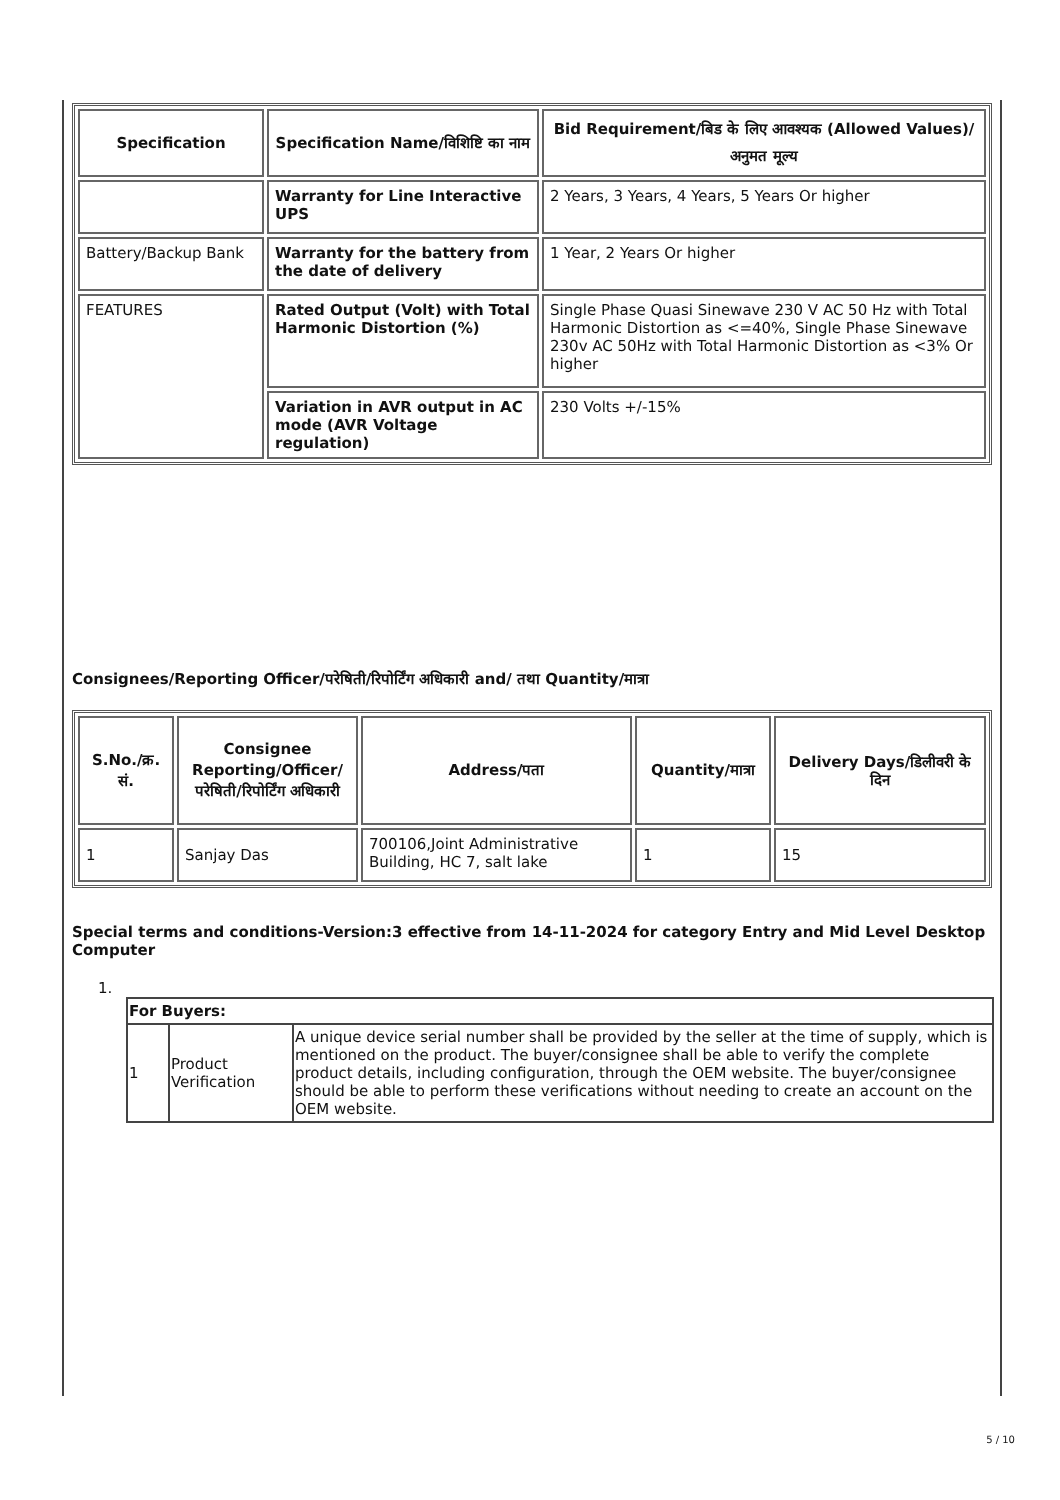| Specification | Specification Name/विशिष्टि का नाम | Bid Requirement/बिड के लिए आवश्यक (Allowed Values)/अनुमत मूल्य |
| --- | --- | --- |
| | Warranty for Line Interactive UPS | 2 Years, 3 Years, 4 Years, 5 Years Or higher |
| Battery/Backup Bank | Warranty for the battery from the date of delivery | 1 Year, 2 Years Or higher |
| FEATURES | Rated Output (Volt) with Total Harmonic Distortion (%) | Single Phase Quasi Sinewave 230 V AC 50 Hz with Total Harmonic Distortion as <=40%, Single Phase Sinewave 230v AC 50Hz with Total Harmonic Distortion as <3% Or higher |
| | Variation in AVR output in AC mode (AVR Voltage regulation) | 230 Volts +/-15% |
Consignees/Reporting Officer/परेषिती/रिपोर्टिंग अधिकारी and/ तथा Quantity/मात्रा
| S.No./क्र. सं. | Consignee Reporting/Officer/ परेषिती/रिपोर्टिंग अधिकारी | Address/पता | Quantity/मात्रा | Delivery Days/डिलीवरी के दिन |
| --- | --- | --- | --- | --- |
| 1 | Sanjay Das | 700106,Joint Administrative Building, HC 7, salt lake | 1 | 15 |
Special terms and conditions-Version:3 effective from 14-11-2024 for category Entry and Mid Level Desktop Computer
1.
| For Buyers: | | |
| 1 | Product Verification | A unique device serial number shall be provided by the seller at the time of supply, which is mentioned on the product. The buyer/consignee shall be able to verify the complete product details, including configuration, through the OEM website. The buyer/consignee should be able to perform these verifications without needing to create an account on the OEM website. |
5 / 10